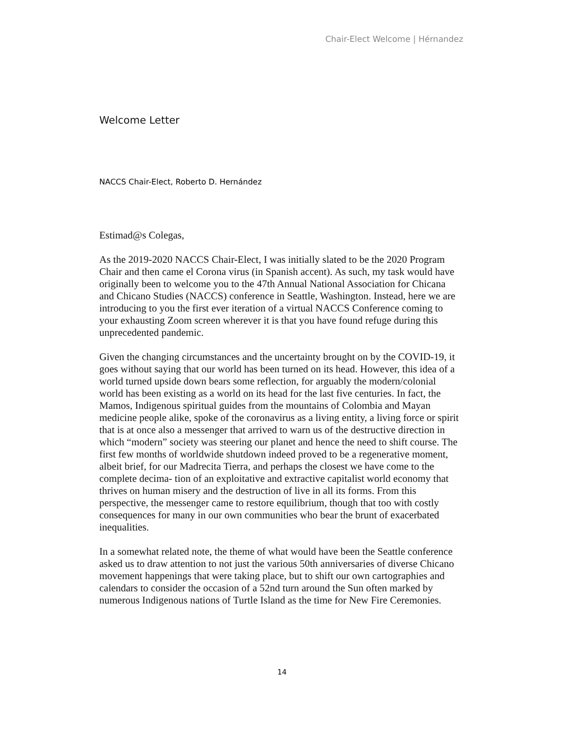Chair-Elect Welcome | Hérnandez
Welcome Letter
NACCS Chair-Elect, Roberto D. Hernández
Estimad@s Colegas,
As the 2019-2020 NACCS Chair-Elect, I was initially slated to be the 2020 Program Chair and then came el Corona virus (in Spanish accent). As such, my task would have originally been to welcome you to the 47th Annual National Association for Chicana and Chicano Studies (NACCS) conference in Seattle, Washington. Instead, here we are introducing to you the first ever iteration of a virtual NACCS Conference coming to your exhausting Zoom screen wherever it is that you have found refuge during this unprecedented pandemic.
Given the changing circumstances and the uncertainty brought on by the COVID-19, it goes without saying that our world has been turned on its head. However, this idea of a world turned upside down bears some reflection, for arguably the modern/colonial world has been existing as a world on its head for the last five centuries. In fact, the Mamos, Indigenous spiritual guides from the mountains of Colombia and Mayan medicine people alike, spoke of the coronavirus as a living entity, a living force or spirit that is at once also a messenger that arrived to warn us of the destructive direction in which “modern” society was steering our planet and hence the need to shift course. The first few months of worldwide shutdown indeed proved to be a regenerative moment, albeit brief, for our Madrecita Tierra, and perhaps the closest we have come to the complete decima- tion of an exploitative and extractive capitalist world economy that thrives on human misery and the destruction of live in all its forms. From this perspective, the messenger came to restore equilibrium, though that too with costly consequences for many in our own communities who bear the brunt of exacerbated inequalities.
In a somewhat related note, the theme of what would have been the Seattle conference asked us to draw attention to not just the various 50th anniversaries of diverse Chicano movement happenings that were taking place, but to shift our own cartographies and calendars to consider the occasion of a 52nd turn around the Sun often marked by numerous Indigenous nations of Turtle Island as the time for New Fire Ceremonies.
14